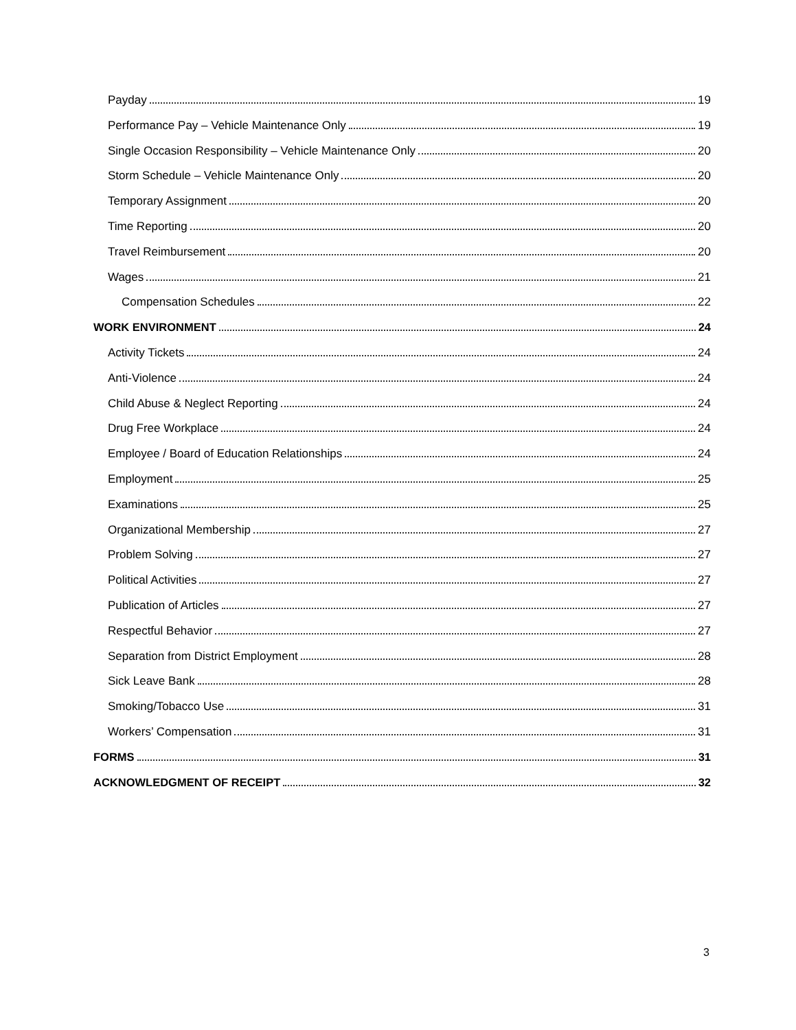Payday 19
Performance Pay – Vehicle Maintenance Only 19
Single Occasion Responsibility – Vehicle Maintenance Only 20
Storm Schedule – Vehicle Maintenance Only 20
Temporary Assignment 20
Time Reporting 20
Travel Reimbursement 20
Wages 21
Compensation Schedules 22
WORK ENVIRONMENT 24
Activity Tickets 24
Anti-Violence 24
Child Abuse & Neglect Reporting 24
Drug Free Workplace 24
Employee / Board of Education Relationships 24
Employment 25
Examinations 25
Organizational Membership 27
Problem Solving 27
Political Activities 27
Publication of Articles 27
Respectful Behavior 27
Separation from District Employment 28
Sick Leave Bank 28
Smoking/Tobacco Use 31
Workers’ Compensation 31
FORMS 31
ACKNOWLEDGMENT OF RECEIPT 32
3